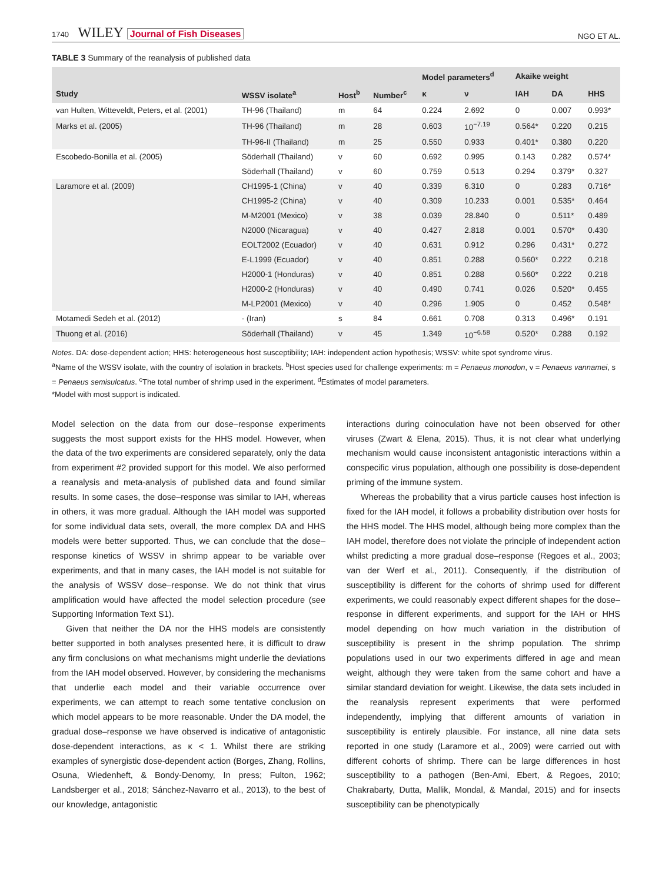1740 WILEY Journal of Fish Diseases
NGO ET AL.
TABLE 3 Summary of the reanalysis of published data
| | | | | Model parameters<sup>d</sup> | | Akaike weight | | |
| --- | --- | --- | --- | --- | --- | --- | --- | --- |
| Study | WSSV isolate<sup>a</sup> | Host<sup>b</sup> | Number<sup>c</sup> | κ | ν | IAH | DA | HHS |
| van Hulten, Witteveldt, Peters, et al. (2001) | TH-96 (Thailand) | m | 64 | 0.224 | 2.692 | 0 | 0.007 | 0.993* |
| Marks et al. (2005) | TH-96 (Thailand) | m | 28 | 0.603 | 10<sup>−7.19</sup> | 0.564* | 0.220 | 0.215 |
| | TH-96-II (Thailand) | m | 25 | 0.550 | 0.933 | 0.401* | 0.380 | 0.220 |
| Escobedo-Bonilla et al. (2005) | Söderhall (Thailand) | v | 60 | 0.692 | 0.995 | 0.143 | 0.282 | 0.574* |
| | Söderhall (Thailand) | v | 60 | 0.759 | 0.513 | 0.294 | 0.379* | 0.327 |
| Laramore et al. (2009) | CH1995-1 (China) | v | 40 | 0.339 | 6.310 | 0 | 0.283 | 0.716* |
| | CH1995-2 (China) | v | 40 | 0.309 | 10.233 | 0.001 | 0.535* | 0.464 |
| | M-M2001 (Mexico) | v | 38 | 0.039 | 28.840 | 0 | 0.511* | 0.489 |
| | N2000 (Nicaragua) | v | 40 | 0.427 | 2.818 | 0.001 | 0.570* | 0.430 |
| | EOLT2002 (Ecuador) | v | 40 | 0.631 | 0.912 | 0.296 | 0.431* | 0.272 |
| | E-L1999 (Ecuador) | v | 40 | 0.851 | 0.288 | 0.560* | 0.222 | 0.218 |
| | H2000-1 (Honduras) | v | 40 | 0.851 | 0.288 | 0.560* | 0.222 | 0.218 |
| | H2000-2 (Honduras) | v | 40 | 0.490 | 0.741 | 0.026 | 0.520* | 0.455 |
| | M-LP2001 (Mexico) | v | 40 | 0.296 | 1.905 | 0 | 0.452 | 0.548* |
| Motamedi Sedeh et al. (2012) | - (Iran) | s | 84 | 0.661 | 0.708 | 0.313 | 0.496* | 0.191 |
| Thuong et al. (2016) | Söderhall (Thailand) | v | 45 | 1.349 | 10<sup>−6.58</sup> | 0.520* | 0.288 | 0.192 |
Notes. DA: dose-dependent action; HHS: heterogeneous host susceptibility; IAH: independent action hypothesis; WSSV: white spot syndrome virus.
<sup>a</sup> Name of the WSSV isolate, with the country of isolation in brackets. <sup>b</sup>Host species used for challenge experiments: m = Penaeus monodon, v = Penaeus vannamei, s = Penaeus semisulcatus. <sup>c</sup>The total number of shrimp used in the experiment. <sup>d</sup>Estimates of model parameters.
*Model with most support is indicated.
Model selection on the data from our dose–response experiments suggests the most support exists for the HHS model. However, when the data of the two experiments are considered separately, only the data from experiment #2 provided support for this model. We also performed a reanalysis and meta-analysis of published data and found similar results. In some cases, the dose–response was similar to IAH, whereas in others, it was more gradual. Although the IAH model was supported for some individual data sets, overall, the more complex DA and HHS models were better supported. Thus, we can conclude that the dose–response kinetics of WSSV in shrimp appear to be variable over experiments, and that in many cases, the IAH model is not suitable for the analysis of WSSV dose–response. We do not think that virus amplification would have affected the model selection procedure (see Supporting Information Text S1).
Given that neither the DA nor the HHS models are consistently better supported in both analyses presented here, it is difficult to draw any firm conclusions on what mechanisms might underlie the deviations from the IAH model observed. However, by considering the mechanisms that underlie each model and their variable occurrence over experiments, we can attempt to reach some tentative conclusion on which model appears to be more reasonable. Under the DA model, the gradual dose–response we have observed is indicative of antagonistic dose-dependent interactions, as κ < 1. Whilst there are striking examples of synergistic dose-dependent action (Borges, Zhang, Rollins, Osuna, Wiedenheft, & Bondy-Denomy, In press; Fulton, 1962; Landsberger et al., 2018; Sánchez-Navarro et al., 2013), to the best of our knowledge, antagonistic
interactions during coinoculation have not been observed for other viruses (Zwart & Elena, 2015). Thus, it is not clear what underlying mechanism would cause inconsistent antagonistic interactions within a conspecific virus population, although one possibility is dose-dependent priming of the immune system.
Whereas the probability that a virus particle causes host infection is fixed for the IAH model, it follows a probability distribution over hosts for the HHS model. The HHS model, although being more complex than the IAH model, therefore does not violate the principle of independent action whilst predicting a more gradual dose–response (Regoes et al., 2003; van der Werf et al., 2011). Consequently, if the distribution of susceptibility is different for the cohorts of shrimp used for different experiments, we could reasonably expect different shapes for the dose–response in different experiments, and support for the IAH or HHS model depending on how much variation in the distribution of susceptibility is present in the shrimp population. The shrimp populations used in our two experiments differed in age and mean weight, although they were taken from the same cohort and have a similar standard deviation for weight. Likewise, the data sets included in the reanalysis represent experiments that were performed independently, implying that different amounts of variation in susceptibility is entirely plausible. For instance, all nine data sets reported in one study (Laramore et al., 2009) were carried out with different cohorts of shrimp. There can be large differences in host susceptibility to a pathogen (Ben-Ami, Ebert, & Regoes, 2010; Chakrabarty, Dutta, Mallik, Mondal, & Mandal, 2015) and for insects susceptibility can be phenotypically